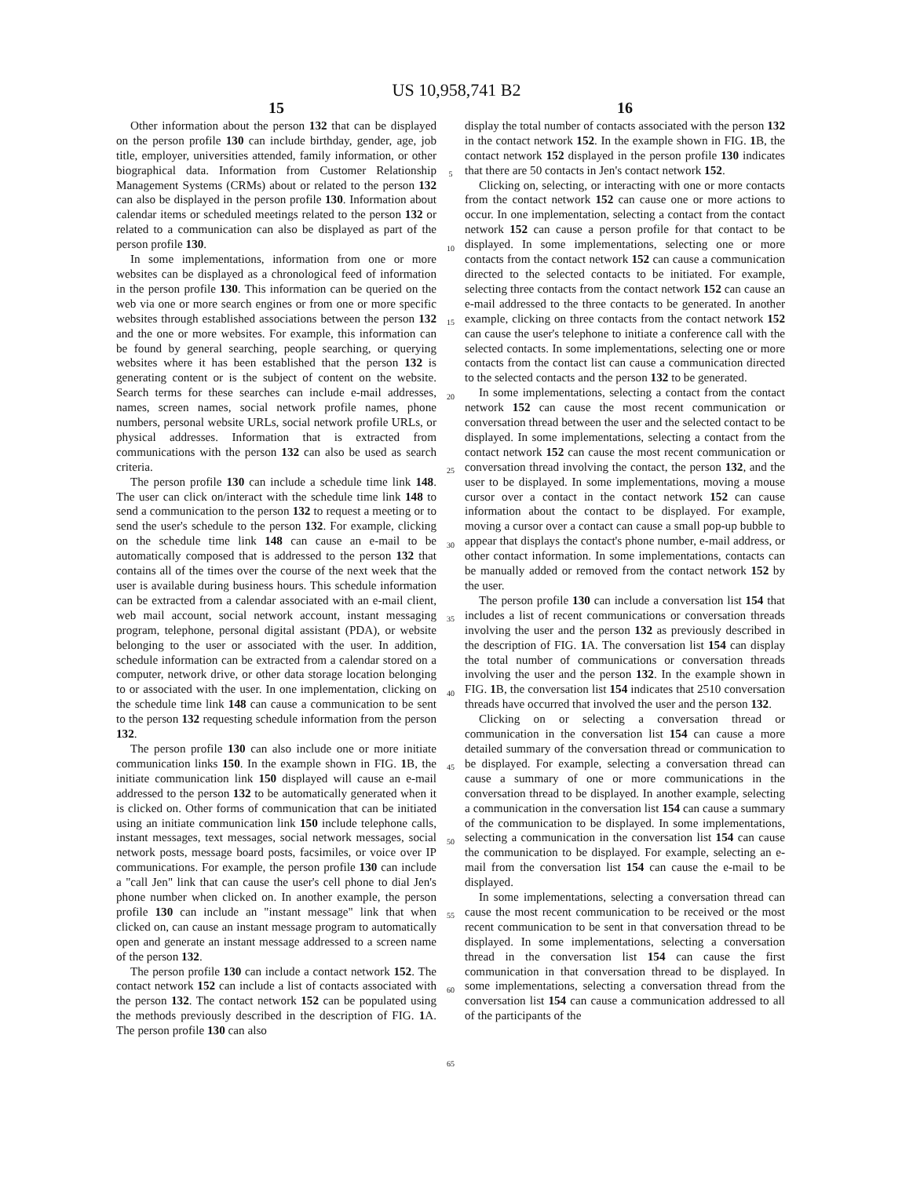US 10,958,741 B2
15
Other information about the person 132 that can be displayed on the person profile 130 can include birthday, gender, age, job title, employer, universities attended, family information, or other biographical data. Information from Customer Relationship Management Systems (CRMs) about or related to the person 132 can also be displayed in the person profile 130. Information about calendar items or scheduled meetings related to the person 132 or related to a communication can also be displayed as part of the person profile 130.
In some implementations, information from one or more websites can be displayed as a chronological feed of information in the person profile 130. This information can be queried on the web via one or more search engines or from one or more specific websites through established associations between the person 132 and the one or more websites. For example, this information can be found by general searching, people searching, or querying websites where it has been established that the person 132 is generating content or is the subject of content on the website. Search terms for these searches can include e-mail addresses, names, screen names, social network profile names, phone numbers, personal website URLs, social network profile URLs, or physical addresses. Information that is extracted from communications with the person 132 can also be used as search criteria.
The person profile 130 can include a schedule time link 148. The user can click on/interact with the schedule time link 148 to send a communication to the person 132 to request a meeting or to send the user's schedule to the person 132. For example, clicking on the schedule time link 148 can cause an e-mail to be automatically composed that is addressed to the person 132 that contains all of the times over the course of the next week that the user is available during business hours. This schedule information can be extracted from a calendar associated with an e-mail client, web mail account, social network account, instant messaging program, telephone, personal digital assistant (PDA), or website belonging to the user or associated with the user. In addition, schedule information can be extracted from a calendar stored on a computer, network drive, or other data storage location belonging to or associated with the user. In one implementation, clicking on the schedule time link 148 can cause a communication to be sent to the person 132 requesting schedule information from the person 132.
The person profile 130 can also include one or more initiate communication links 150. In the example shown in FIG. 1 B, the initiate communication link 150 displayed will cause an e-mail addressed to the person 132 to be automatically generated when it is clicked on. Other forms of communication that can be initiated using an initiate communication link 150 include telephone calls, instant messages, text messages, social network messages, social network posts, message board posts, facsimiles, or voice over IP communications. For example, the person profile 130 can include a "call Jen" link that can cause the user's cell phone to dial Jen's phone number when clicked on. In another example, the person profile 130 can include an "instant message" link that when clicked on, can cause an instant message program to automatically open and generate an instant message addressed to a screen name of the person 132.
The person profile 130 can include a contact network 152. The contact network 152 can include a list of contacts associated with the person 132. The contact network 152 can be populated using the methods previously described in the description of FIG. 1 A. The person profile 130 can also
5
10
15
20
25
30
35
40
45
50
55
60
65
16
display the total number of contacts associated with the person 132 in the contact network 152. In the example shown in FIG. 1 B, the contact network 152 displayed in the person profile 130 indicates that there are 50 contacts in Jen's contact network 152.
Clicking on, selecting, or interacting with one or more contacts from the contact network 152 can cause one or more actions to occur. In one implementation, selecting a contact from the contact network 152 can cause a person profile for that contact to be displayed. In some implementations, selecting one or more contacts from the contact network 152 can cause a communication directed to the selected contacts to be initiated. For example, selecting three contacts from the contact network 152 can cause an e-mail addressed to the three contacts to be generated. In another example, clicking on three contacts from the contact network 152 can cause the user's telephone to initiate a conference call with the selected contacts. In some implementations, selecting one or more contacts from the contact list can cause a communication directed to the selected contacts and the person 132 to be generated.
In some implementations, selecting a contact from the contact network 152 can cause the most recent communication or conversation thread between the user and the selected contact to be displayed. In some implementations, selecting a contact from the contact network 152 can cause the most recent communication or conversation thread involving the contact, the person 132, and the user to be displayed. In some implementations, moving a mouse cursor over a contact in the contact network 152 can cause information about the contact to be displayed. For example, moving a cursor over a contact can cause a small pop-up bubble to appear that displays the contact's phone number, e-mail address, or other contact information. In some implementations, contacts can be manually added or removed from the contact network 152 by the user.
The person profile 130 can include a conversation list 154 that includes a list of recent communications or conversation threads involving the user and the person 132 as previously described in the description of FIG. 1 A. The conversation list 154 can display the total number of communications or conversation threads involving the user and the person 132. In the example shown in FIG. 1 B, the conversation list 154 indicates that 2510 conversation threads have occurred that involved the user and the person 132.
Clicking on or selecting a conversation thread or communication in the conversation list 154 can cause a more detailed summary of the conversation thread or communication to be displayed. For example, selecting a conversation thread can cause a summary of one or more communications in the conversation thread to be displayed. In another example, selecting a communication in the conversation list 154 can cause a summary of the communication to be displayed. In some implementations, selecting a communication in the conversation list 154 can cause the communication to be displayed. For example, selecting an e-mail from the conversation list 154 can cause the e-mail to be displayed.
In some implementations, selecting a conversation thread can cause the most recent communication to be received or the most recent communication to be sent in that conversation thread to be displayed. In some implementations, selecting a conversation thread in the conversation list 154 can cause the first communication in that conversation thread to be displayed. In some implementations, selecting a conversation thread from the conversation list 154 can cause a communication addressed to all of the participants of the